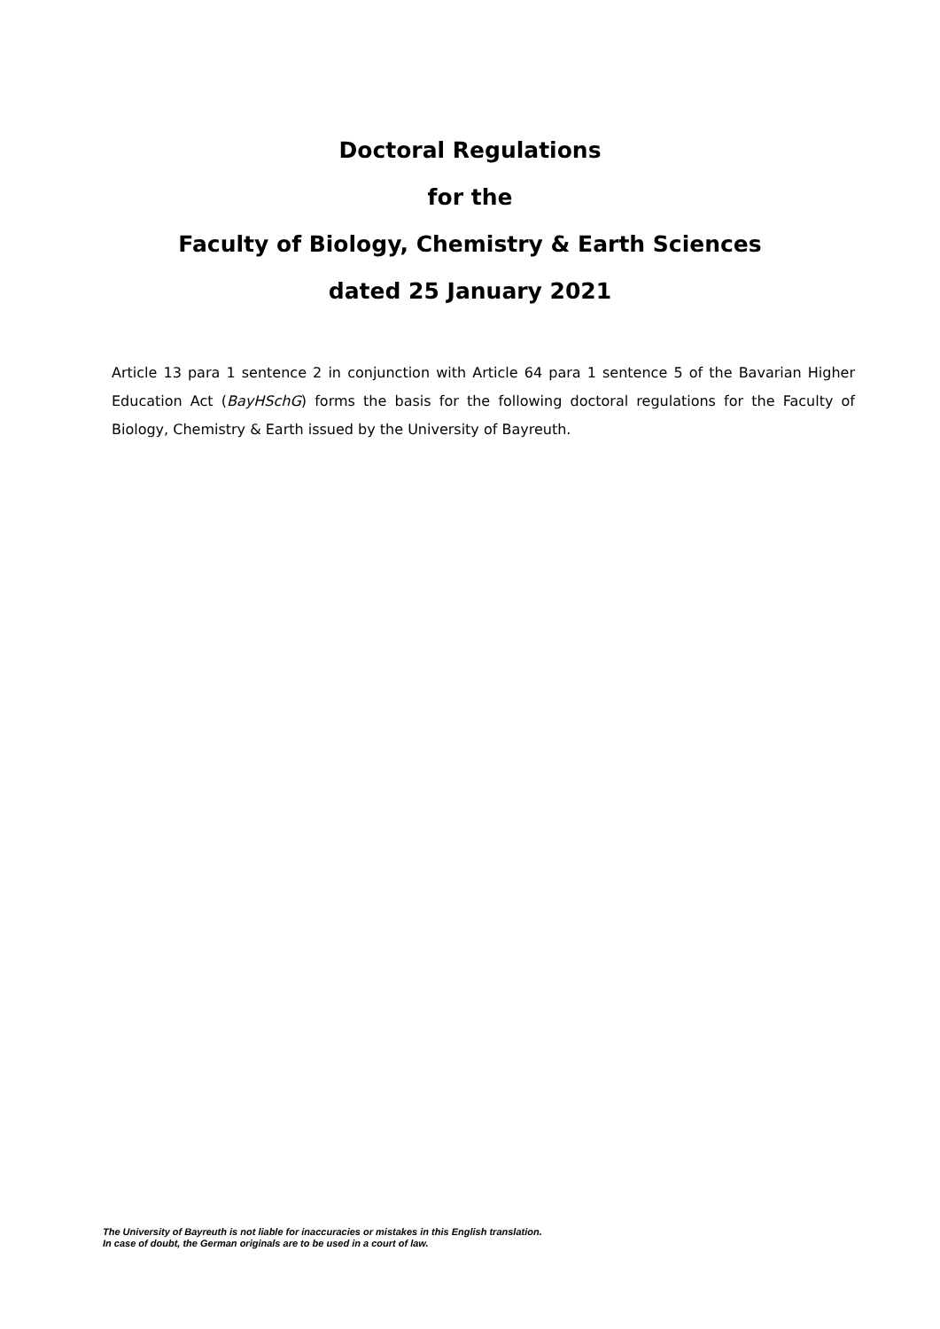Doctoral Regulations
for the
Faculty of Biology, Chemistry & Earth Sciences
dated 25 January 2021
Article 13 para 1 sentence 2 in conjunction with Article 64 para 1 sentence 5 of the Bavarian Higher Education Act (BayHSchG) forms the basis for the following doctoral regulations for the Faculty of Biology, Chemistry & Earth issued by the University of Bayreuth.
The University of Bayreuth is not liable for inaccuracies or mistakes in this English translation.
In case of doubt, the German originals are to be used in a court of law.